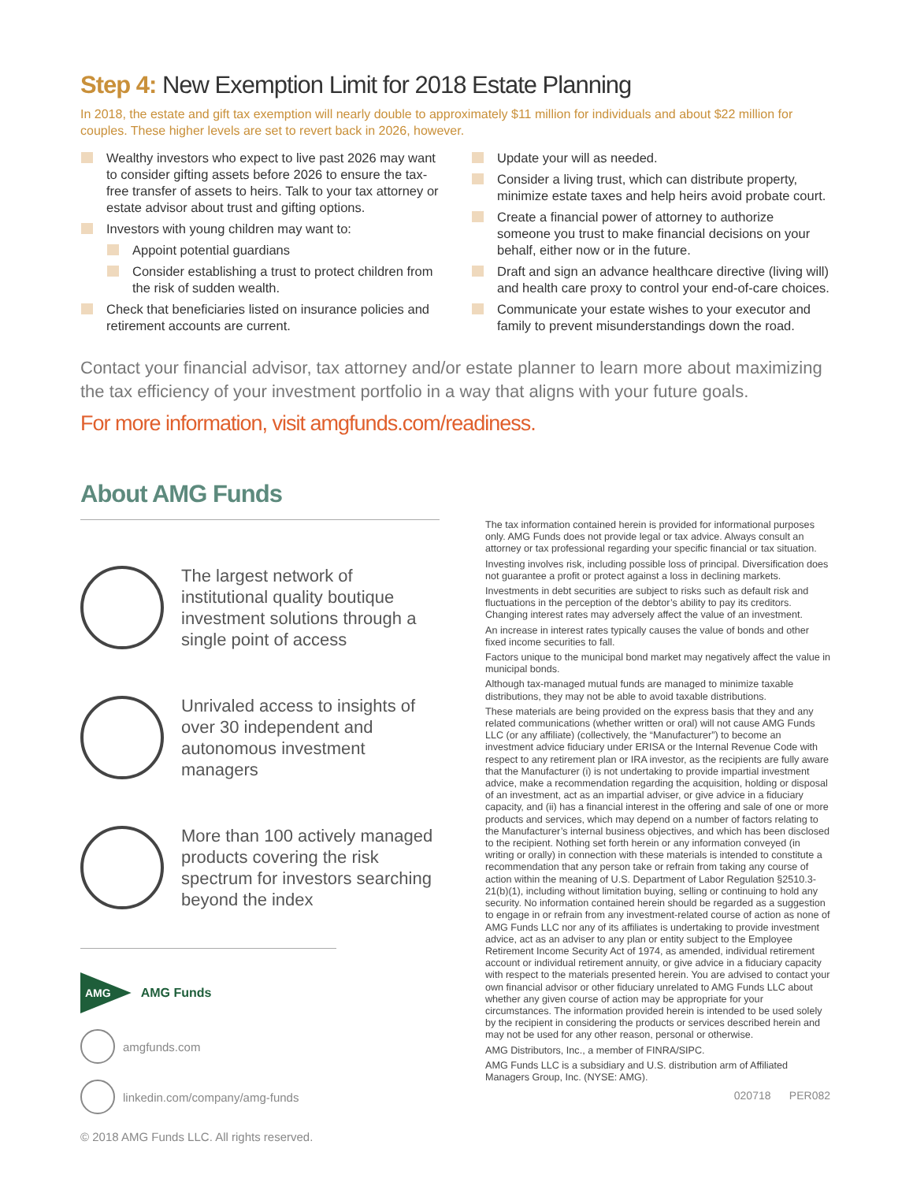Step 4: New Exemption Limit for 2018 Estate Planning
In 2018, the estate and gift tax exemption will nearly double to approximately $11 million for individuals and about $22 million for couples. These higher levels are set to revert back in 2026, however.
Wealthy investors who expect to live past 2026 may want to consider gifting assets before 2026 to ensure the tax-free transfer of assets to heirs. Talk to your tax attorney or estate advisor about trust and gifting options.
Investors with young children may want to:
Appoint potential guardians
Consider establishing a trust to protect children from the risk of sudden wealth.
Check that beneficiaries listed on insurance policies and retirement accounts are current.
Update your will as needed.
Consider a living trust, which can distribute property, minimize estate taxes and help heirs avoid probate court.
Create a financial power of attorney to authorize someone you trust to make financial decisions on your behalf, either now or in the future.
Draft and sign an advance healthcare directive (living will) and health care proxy to control your end-of-care choices.
Communicate your estate wishes to your executor and family to prevent misunderstandings down the road.
Contact your financial advisor, tax attorney and/or estate planner to learn more about maximizing the tax efficiency of your investment portfolio in a way that aligns with your future goals.
For more information, visit amgfunds.com/readiness.
About AMG Funds
The largest network of institutional quality boutique investment solutions through a single point of access
Unrivaled access to insights of over 30 independent and autonomous investment managers
More than 100 actively managed products covering the risk spectrum for investors searching beyond the index
AMG
AMG Funds
amgfunds.com
linkedin.com/company/amg-funds
© 2018 AMG Funds LLC. All rights reserved.
The tax information contained herein is provided for informational purposes only. AMG Funds does not provide legal or tax advice. Always consult an attorney or tax professional regarding your specific financial or tax situation.
Investing involves risk, including possible loss of principal. Diversification does not guarantee a profit or protect against a loss in declining markets.
Investments in debt securities are subject to risks such as default risk and fluctuations in the perception of the debtor’s ability to pay its creditors. Changing interest rates may adversely affect the value of an investment.
An increase in interest rates typically causes the value of bonds and other fixed income securities to fall.
Factors unique to the municipal bond market may negatively affect the value in municipal bonds.
Although tax-managed mutual funds are managed to minimize taxable distributions, they may not be able to avoid taxable distributions.
These materials are being provided on the express basis that they and any related communications (whether written or oral) will not cause AMG Funds LLC (or any affiliate) (collectively, the “Manufacturer”) to become an investment advice fiduciary under ERISA or the Internal Revenue Code with respect to any retirement plan or IRA investor, as the recipients are fully aware that the Manufacturer (i) is not undertaking to provide impartial investment advice, make a recommendation regarding the acquisition, holding or disposal of an investment, act as an impartial adviser, or give advice in a fiduciary capacity, and (ii) has a financial interest in the offering and sale of one or more products and services, which may depend on a number of factors relating to the Manufacturer’s internal business objectives, and which has been disclosed to the recipient. Nothing set forth herein or any information conveyed (in writing or orally) in connection with these materials is intended to constitute a recommendation that any person take or refrain from taking any course of action within the meaning of U.S. Department of Labor Regulation §2510.3-21(b)(1), including without limitation buying, selling or continuing to hold any security. No information contained herein should be regarded as a suggestion to engage in or refrain from any investment-related course of action as none of AMG Funds LLC nor any of its affiliates is undertaking to provide investment advice, act as an adviser to any plan or entity subject to the Employee Retirement Income Security Act of 1974, as amended, individual retirement account or individual retirement annuity, or give advice in a fiduciary capacity with respect to the materials presented herein. You are advised to contact your own financial advisor or other fiduciary unrelated to AMG Funds LLC about whether any given course of action may be appropriate for your circumstances. The information provided herein is intended to be used solely by the recipient in considering the products or services described herein and may not be used for any other reason, personal or otherwise.
AMG Distributors, Inc., a member of FINRA/SIPC.
AMG Funds LLC is a subsidiary and U.S. distribution arm of Affiliated Managers Group, Inc. (NYSE: AMG).
020718 PER082